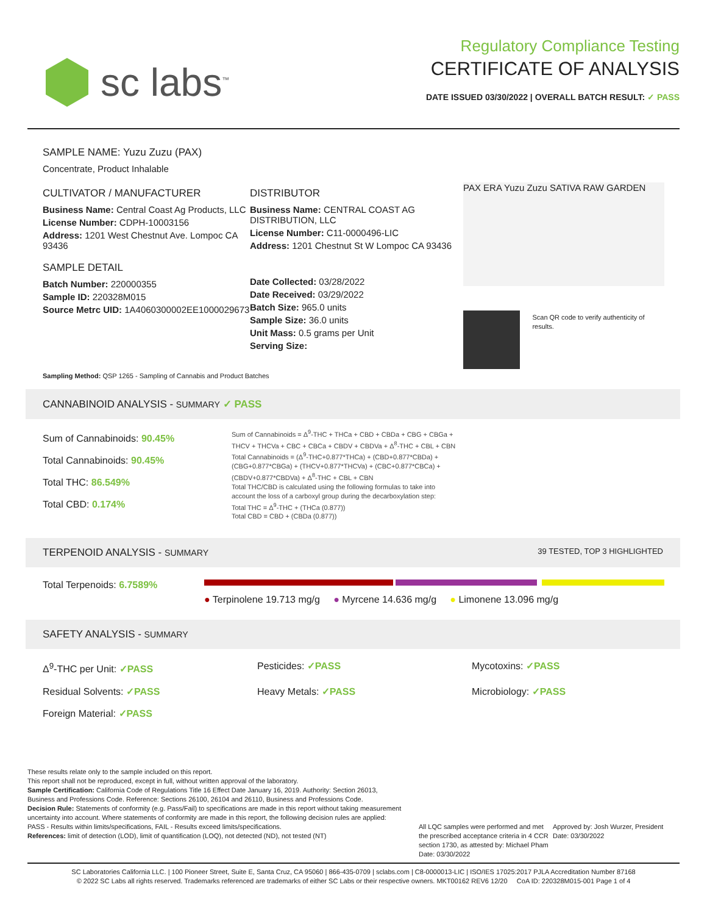sc labs<sup>™</sup>
Regulatory Compliance Testing
CERTIFICATE OF ANALYSIS
DATE ISSUED 03/30/2022 | OVERALL BATCH RESULT: ✓ PASS
SAMPLE NAME: Yuzu Zuzu (PAX)
Concentrate, Product Inhalable
CULTIVATOR / MANUFACTURER
Business Name: Central Coast Ag Products, LLC
License Number: CDPH-10003156
Address: 1201 West Chestnut Ave. Lompoc CA 93436
SAMPLE DETAIL
Batch Number: 220000355
Sample ID: 220328M015
Source Metrc UID: 1A4060300002EE1000029673
DISTRIBUTOR
Business Name: CENTRAL COAST AG DISTRIBUTION, LLC
License Number: C11-0000496-LIC
Address: 1201 Chestnut St W Lompoc CA 93436
Date Collected: 03/28/2022
Date Received: 03/29/2022
Batch Size: 965.0 units
Sample Size: 36.0 units
Unit Mass: 0.5 grams per Unit
Serving Size:
PAX ERA Yuzu Zuzu SATIVA RAW GARDEN
Scan QR code to verify authenticity of results.
Sampling Method: QSP 1265 - Sampling of Cannabis and Product Batches
CANNABINOID ANALYSIS - SUMMARY ✓ PASS
Sum of Cannabinoids: 90.45%
Total Cannabinoids: 90.45%
Total THC: 86.549%
Total CBD: 0.174%
Sum of Cannabinoids = Δ<sup>9</sup>-THC + THCa + CBD + CBDa + CBG + CBGa + THCV + THCVa + CBC + CBCa + CBDV + CBDVa + Δ<sup>8</sup>-THC + CBL + CBN
Total Cannabinoids = (Δ<sup>9</sup>-THC+0.877*THCa) + (CBD+0.877*CBDa) + (CBG+0.877*CBGa) + (THCV+0.877*THCVa) + (CBC+0.877*CBCa) + (CBDV+0.877*CBDVa) + Δ<sup>8</sup>-THC + CBL + CBN
Total THC/CBD is calculated using the following formulas to take into account the loss of a carboxyl group during the decarboxylation step:
Total THC = Δ<sup>9</sup>-THC + (THCa (0.877))
Total CBD = CBD + (CBDa (0.877))
TERPENOID ANALYSIS - SUMMARY 39 TESTED, TOP 3 HIGHLIGHTED
Total Terpenoids: 6.7589%
● Terpinolene 19.713 mg/g ● Myrcene 14.636 mg/g ● Limonene 13.096 mg/g
SAFETY ANALYSIS - SUMMARY
Δ<sup>9</sup>-THC per Unit: ✓PASS
Pesticides: ✓PASS
Mycotoxins: ✓PASS
Residual Solvents: ✓PASS
Heavy Metals: ✓PASS
Microbiology: ✓PASS
Foreign Material: ✓PASS
These results relate only to the sample included on this report.
This report shall not be reproduced, except in full, without written approval of the laboratory.
Sample Certification: California Code of Regulations Title 16 Effect Date January 16, 2019. Authority: Section 26013, Business and Professions Code. Reference: Sections 26100, 26104 and 26110, Business and Professions Code.
Decision Rule: Statements of conformity (e.g. Pass/Fail) to specifications are made in this report without taking measurement uncertainty into account. Where statements of conformity are made in this report, the following decision rules are applied: PASS - Results within limits/specifications, FAIL - Results exceed limits/specifications.
References: limit of detection (LOD), limit of quantification (LOQ), not detected (ND), not tested (NT)
All LQC samples were performed and met the prescribed acceptance criteria in 4 CCR section 1730, as attested by: Michael Pham
Date: 03/30/2022
Approved by: Josh Wurzer, President
Date: 03/30/2022
SC Laboratories California LLC. | 100 Pioneer Street, Suite E, Santa Cruz, CA 95060 | 866-435-0709 | sclabs.com | C8-0000013-LIC | ISO/IES 17025:2017 PJLA Accreditation Number 87168
© 2022 SC Labs all rights reserved. Trademarks referenced are trademarks of either SC Labs or their respective owners. MKT00162 REV6 12/20 CoA ID: 220328M015-001 Page 1 of 4